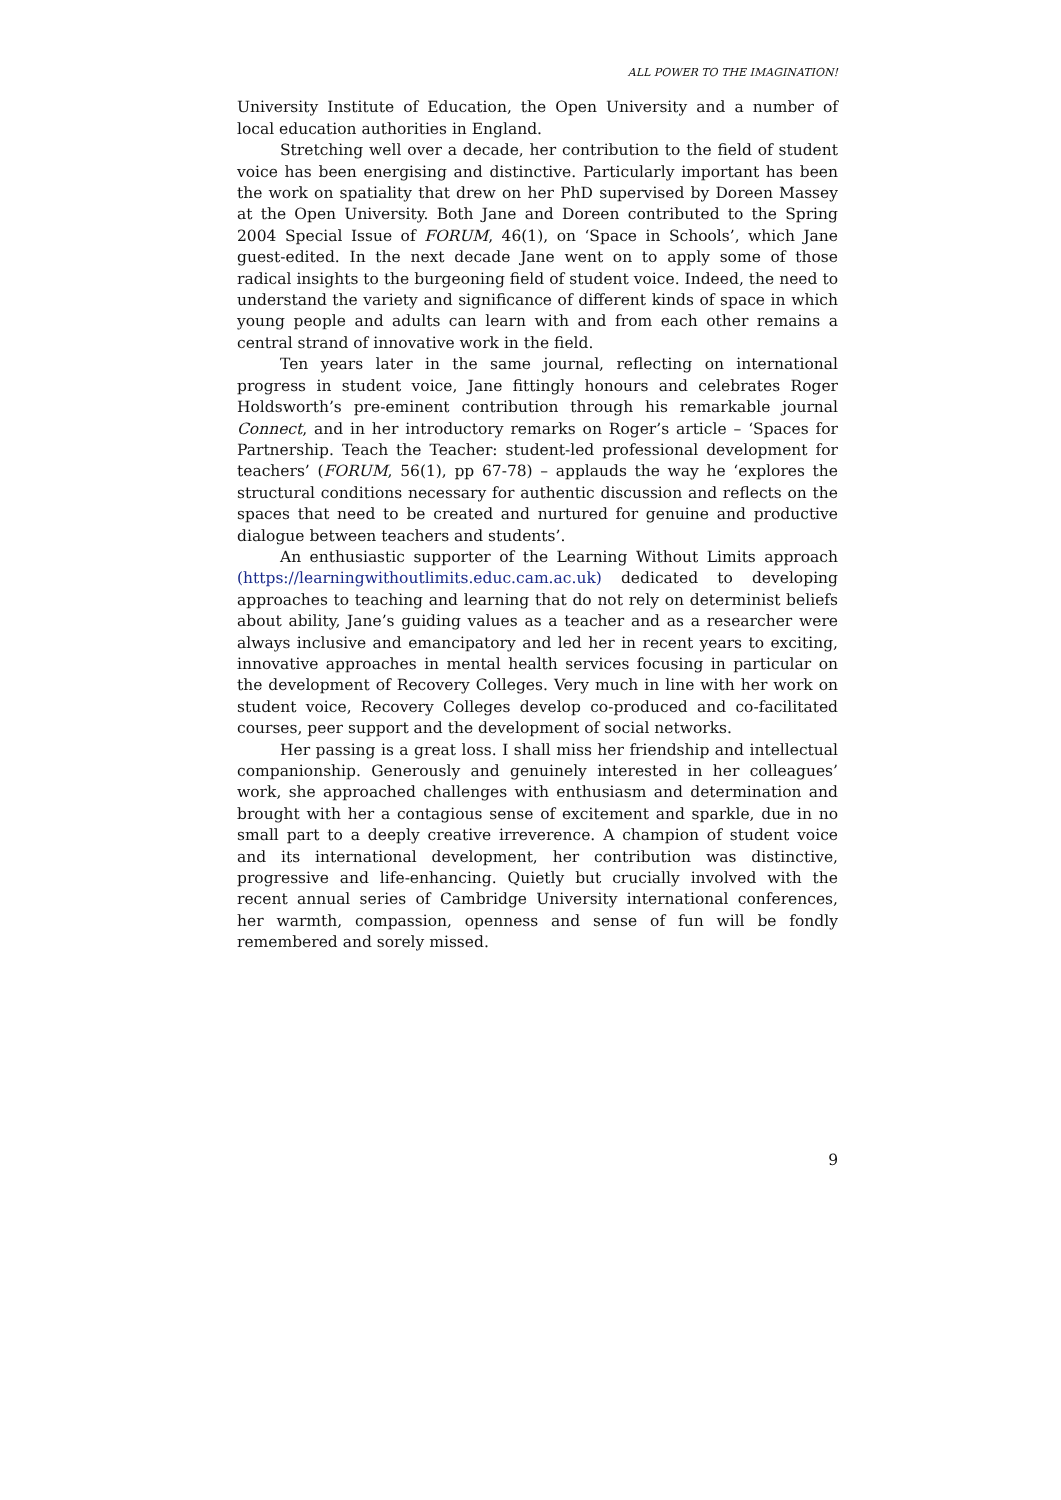ALL POWER TO THE IMAGINATION!
University Institute of Education, the Open University and a number of local education authorities in England.
Stretching well over a decade, her contribution to the field of student voice has been energising and distinctive. Particularly important has been the work on spatiality that drew on her PhD supervised by Doreen Massey at the Open University. Both Jane and Doreen contributed to the Spring 2004 Special Issue of FORUM, 46(1), on ‘Space in Schools’, which Jane guest-edited. In the next decade Jane went on to apply some of those radical insights to the burgeoning field of student voice. Indeed, the need to understand the variety and significance of different kinds of space in which young people and adults can learn with and from each other remains a central strand of innovative work in the field.
Ten years later in the same journal, reflecting on international progress in student voice, Jane fittingly honours and celebrates Roger Holdsworth’s pre-eminent contribution through his remarkable journal Connect, and in her introductory remarks on Roger’s article – ‘Spaces for Partnership. Teach the Teacher: student-led professional development for teachers’ (FORUM, 56(1), pp 67-78) – applauds the way he ‘explores the structural conditions necessary for authentic discussion and reflects on the spaces that need to be created and nurtured for genuine and productive dialogue between teachers and students’.
An enthusiastic supporter of the Learning Without Limits approach (https://learningwithoutlimits.educ.cam.ac.uk) dedicated to developing approaches to teaching and learning that do not rely on determinist beliefs about ability, Jane’s guiding values as a teacher and as a researcher were always inclusive and emancipatory and led her in recent years to exciting, innovative approaches in mental health services focusing in particular on the development of Recovery Colleges. Very much in line with her work on student voice, Recovery Colleges develop co-produced and co-facilitated courses, peer support and the development of social networks.
Her passing is a great loss. I shall miss her friendship and intellectual companionship. Generously and genuinely interested in her colleagues’ work, she approached challenges with enthusiasm and determination and brought with her a contagious sense of excitement and sparkle, due in no small part to a deeply creative irreverence. A champion of student voice and its international development, her contribution was distinctive, progressive and life-enhancing. Quietly but crucially involved with the recent annual series of Cambridge University international conferences, her warmth, compassion, openness and sense of fun will be fondly remembered and sorely missed.
9